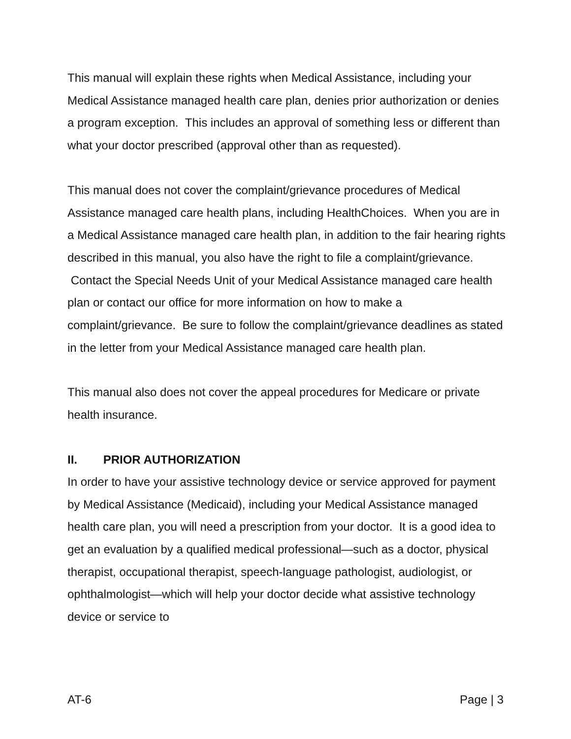This manual will explain these rights when Medical Assistance, including your Medical Assistance managed health care plan, denies prior authorization or denies a program exception. This includes an approval of something less or different than what your doctor prescribed (approval other than as requested).
This manual does not cover the complaint/grievance procedures of Medical Assistance managed care health plans, including HealthChoices. When you are in a Medical Assistance managed care health plan, in addition to the fair hearing rights described in this manual, you also have the right to file a complaint/grievance. Contact the Special Needs Unit of your Medical Assistance managed care health plan or contact our office for more information on how to make a complaint/grievance. Be sure to follow the complaint/grievance deadlines as stated in the letter from your Medical Assistance managed care health plan.
This manual also does not cover the appeal procedures for Medicare or private health insurance.
II. PRIOR AUTHORIZATION
In order to have your assistive technology device or service approved for payment by Medical Assistance (Medicaid), including your Medical Assistance managed health care plan, you will need a prescription from your doctor. It is a good idea to get an evaluation by a qualified medical professional—such as a doctor, physical therapist, occupational therapist, speech-language pathologist, audiologist, or ophthalmologist—which will help your doctor decide what assistive technology device or service to
AT-6 Page | 3